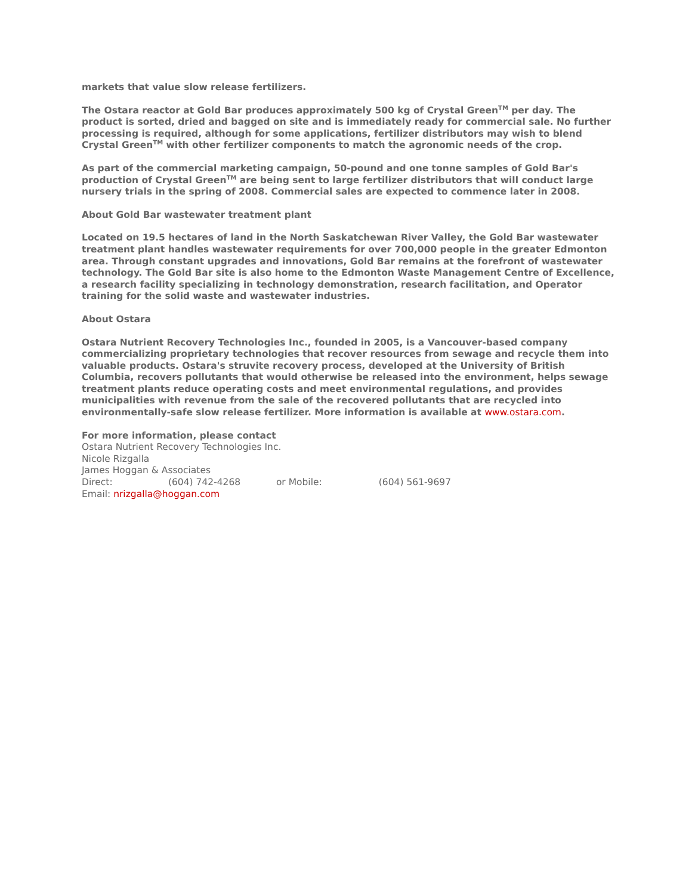markets that value slow release fertilizers.
The Ostara reactor at Gold Bar produces approximately 500 kg of Crystal Green<sup>TM</sup> per day. The product is sorted, dried and bagged on site and is immediately ready for commercial sale. No further processing is required, although for some applications, fertilizer distributors may wish to blend Crystal Green<sup>TM</sup> with other fertilizer components to match the agronomic needs of the crop.
As part of the commercial marketing campaign, 50-pound and one tonne samples of Gold Bar's production of Crystal Green<sup>TM</sup> are being sent to large fertilizer distributors that will conduct large nursery trials in the spring of 2008. Commercial sales are expected to commence later in 2008.
About Gold Bar wastewater treatment plant
Located on 19.5 hectares of land in the North Saskatchewan River Valley, the Gold Bar wastewater treatment plant handles wastewater requirements for over 700,000 people in the greater Edmonton area. Through constant upgrades and innovations, Gold Bar remains at the forefront of wastewater technology. The Gold Bar site is also home to the Edmonton Waste Management Centre of Excellence, a research facility specializing in technology demonstration, research facilitation, and Operator training for the solid waste and wastewater industries.
About Ostara
Ostara Nutrient Recovery Technologies Inc., founded in 2005, is a Vancouver-based company commercializing proprietary technologies that recover resources from sewage and recycle them into valuable products. Ostara's struvite recovery process, developed at the University of British Columbia, recovers pollutants that would otherwise be released into the environment, helps sewage treatment plants reduce operating costs and meet environmental regulations, and provides municipalities with revenue from the sale of the recovered pollutants that are recycled into environmentally-safe slow release fertilizer. More information is available at www.ostara.com.
For more information, please contact
Ostara Nutrient Recovery Technologies Inc.
Nicole Rizgalla
James Hoggan & Associates
Direct: (604) 742-4268 or Mobile: (604) 561-9697
Email: nrizgalla@hoggan.com